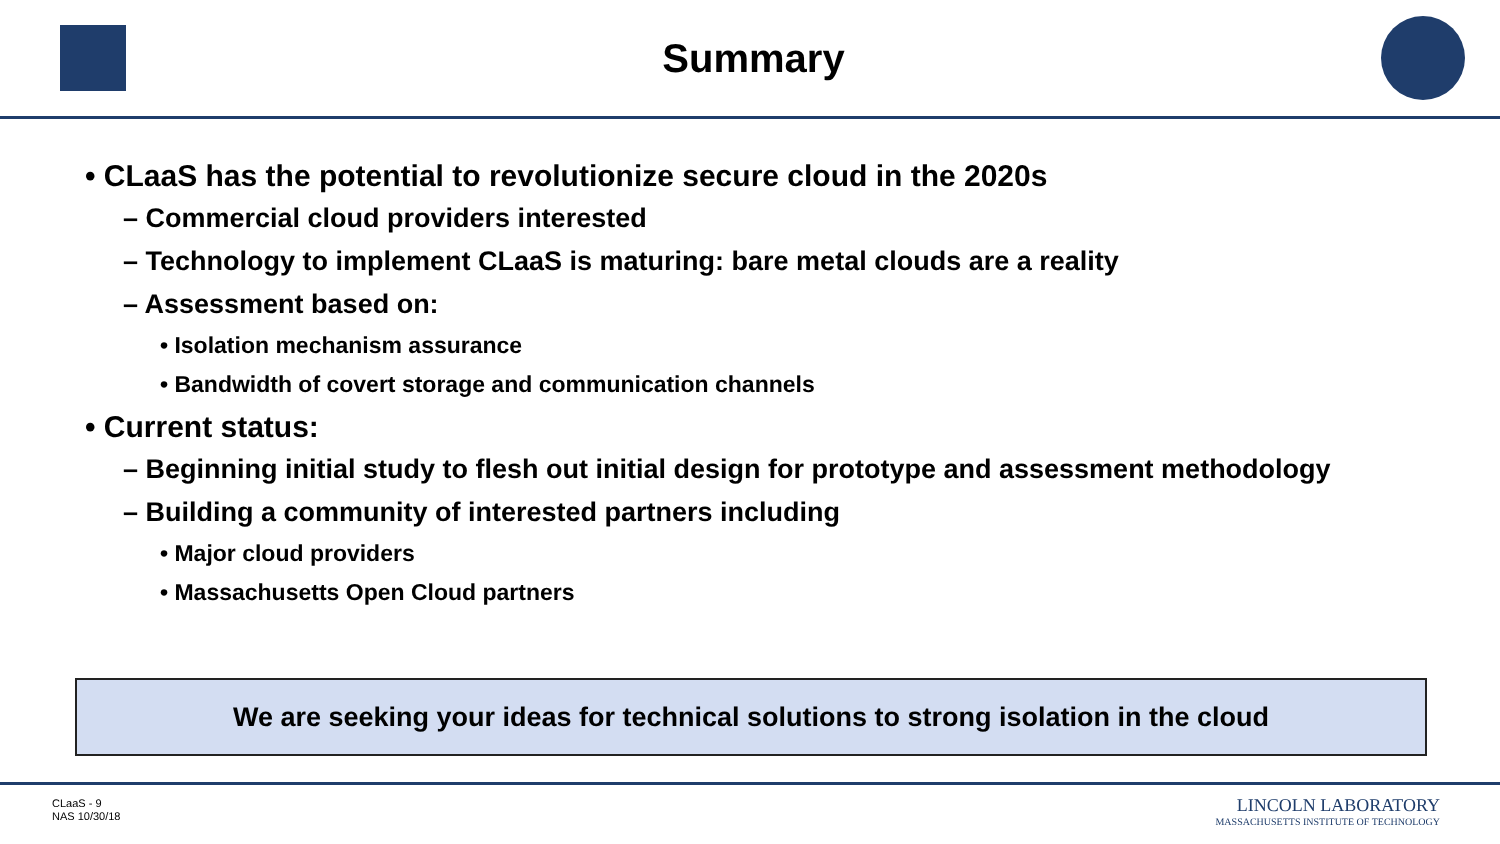Summary
• CLaaS has the potential to revolutionize secure cloud in the 2020s
– Commercial cloud providers interested
– Technology to implement CLaaS is maturing: bare metal clouds are a reality
– Assessment based on:
• Isolation mechanism assurance
• Bandwidth of covert storage and communication channels
• Current status:
– Beginning initial study to flesh out initial design for prototype and assessment methodology
– Building a community of interested partners including
• Major cloud providers
• Massachusetts Open Cloud partners
We are seeking your ideas for technical solutions to strong isolation in the cloud
CLaaS - 9
NAS 10/30/18
LINCOLN LABORATORY
MASSACHUSETTS INSTITUTE OF TECHNOLOGY